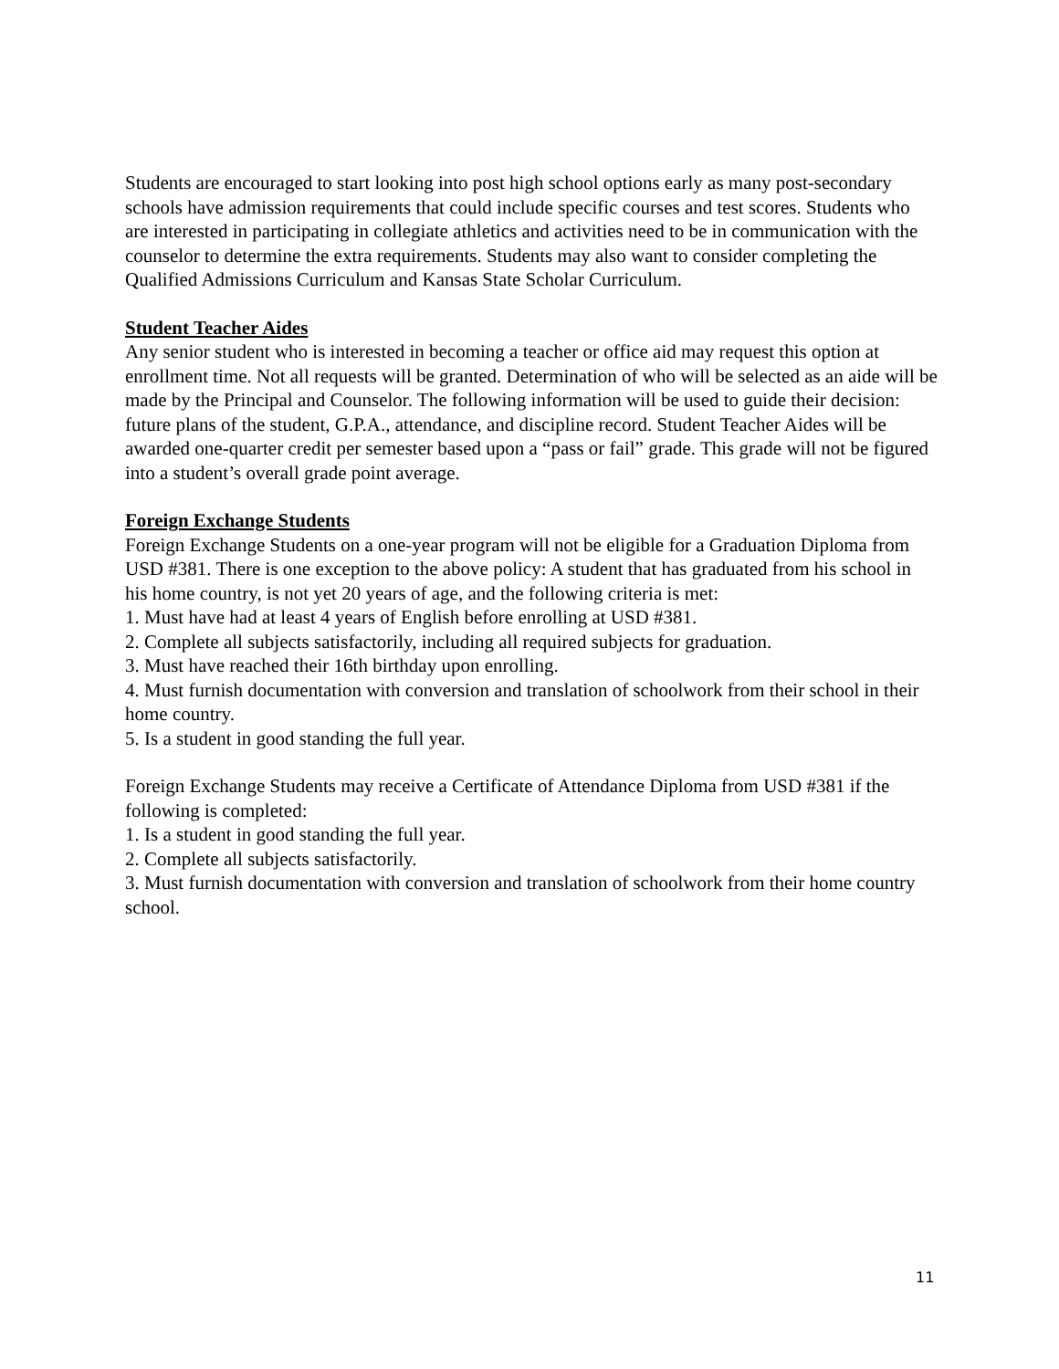Students are encouraged to start looking into post high school options early as many post-secondary schools have admission requirements that could include specific courses and test scores. Students who are interested in participating in collegiate athletics and activities need to be in communication with the counselor to determine the extra requirements. Students may also want to consider completing the Qualified Admissions Curriculum and Kansas State Scholar Curriculum.
Student Teacher Aides
Any senior student who is interested in becoming a teacher or office aid may request this option at enrollment time. Not all requests will be granted. Determination of who will be selected as an aide will be made by the Principal and Counselor. The following information will be used to guide their decision: future plans of the student, G.P.A., attendance, and discipline record. Student Teacher Aides will be awarded one-quarter credit per semester based upon a “pass or fail” grade. This grade will not be figured into a student’s overall grade point average.
Foreign Exchange Students
Foreign Exchange Students on a one-year program will not be eligible for a Graduation Diploma from USD #381. There is one exception to the above policy: A student that has graduated from his school in his home country, is not yet 20 years of age, and the following criteria is met:
1. Must have had at least 4 years of English before enrolling at USD #381.
2. Complete all subjects satisfactorily, including all required subjects for graduation.
3. Must have reached their 16th birthday upon enrolling.
4. Must furnish documentation with conversion and translation of schoolwork from their school in their home country.
5. Is a student in good standing the full year.
Foreign Exchange Students may receive a Certificate of Attendance Diploma from USD #381 if the following is completed:
1. Is a student in good standing the full year.
2. Complete all subjects satisfactorily.
3. Must furnish documentation with conversion and translation of schoolwork from their home country school.
11